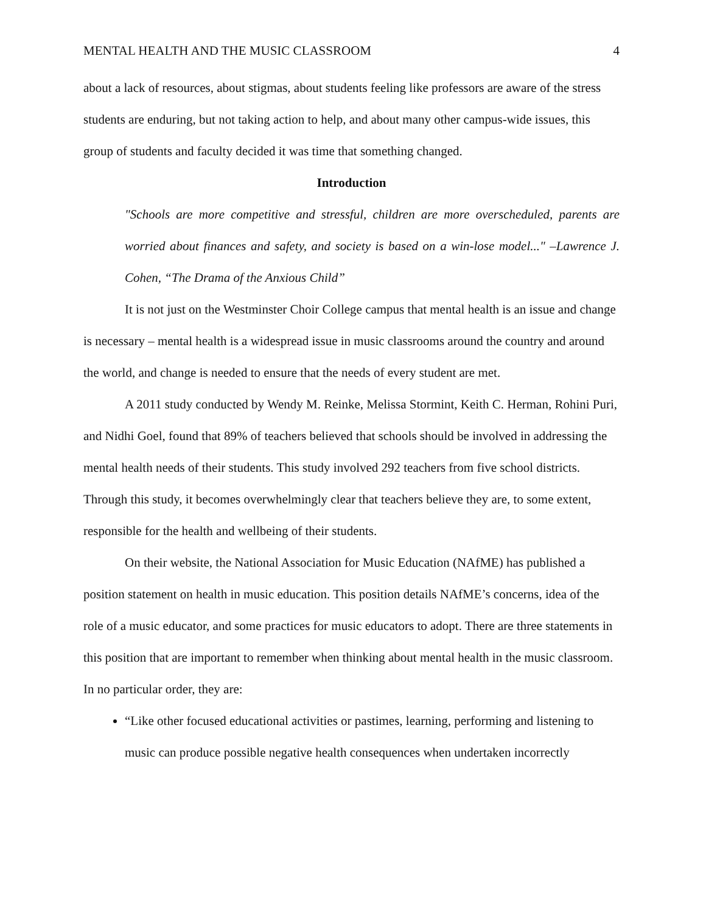MENTAL HEALTH AND THE MUSIC CLASSROOM 4
about a lack of resources, about stigmas, about students feeling like professors are aware of the stress students are enduring, but not taking action to help, and about many other campus-wide issues, this group of students and faculty decided it was time that something changed.
Introduction
"Schools are more competitive and stressful, children are more overscheduled, parents are worried about finances and safety, and society is based on a win-lose model..." –Lawrence J. Cohen, “The Drama of the Anxious Child”
It is not just on the Westminster Choir College campus that mental health is an issue and change is necessary – mental health is a widespread issue in music classrooms around the country and around the world, and change is needed to ensure that the needs of every student are met.
A 2011 study conducted by Wendy M. Reinke, Melissa Stormint, Keith C. Herman, Rohini Puri, and Nidhi Goel, found that 89% of teachers believed that schools should be involved in addressing the mental health needs of their students. This study involved 292 teachers from five school districts. Through this study, it becomes overwhelmingly clear that teachers believe they are, to some extent, responsible for the health and wellbeing of their students.
On their website, the National Association for Music Education (NAfME) has published a position statement on health in music education. This position details NAfME’s concerns, idea of the role of a music educator, and some practices for music educators to adopt. There are three statements in this position that are important to remember when thinking about mental health in the music classroom. In no particular order, they are:
“Like other focused educational activities or pastimes, learning, performing and listening to music can produce possible negative health consequences when undertaken incorrectly